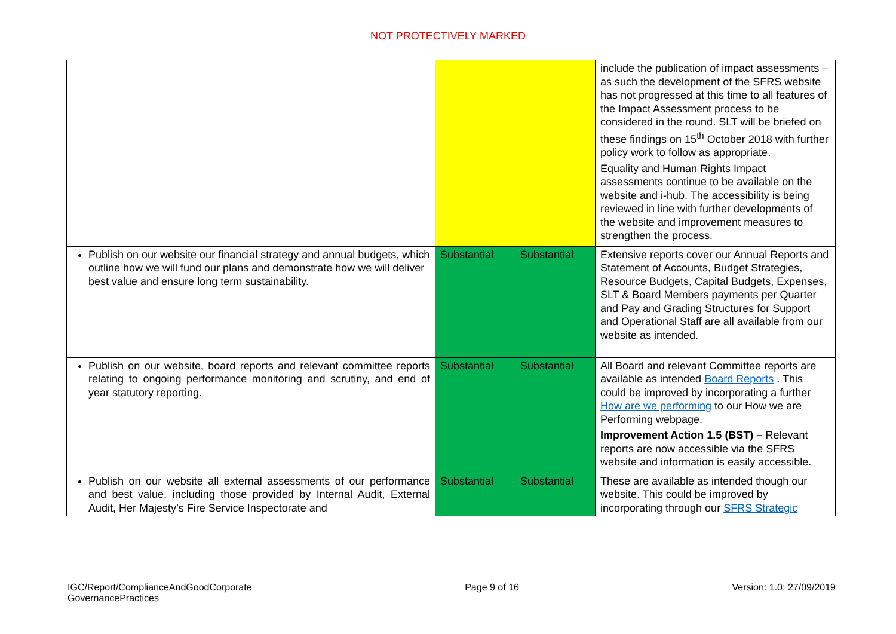NOT PROTECTIVELY MARKED
| | | | include the publication of impact assessments – as such the development of the SFRS website has not progressed at this time to all features of the Impact Assessment process to be considered in the round. SLT will be briefed on these findings on 15<sup>th</sup> October 2018 with further policy work to follow as appropriate. Equality and Human Rights Impact assessments continue to be available on the website and i-hub. The accessibility is being reviewed in line with further developments of the website and improvement measures to strengthen the process. |
| Publish on our website our financial strategy and annual budgets, which outline how we will fund our plans and demonstrate how we will deliver best value and ensure long term sustainability. | Substantial | Substantial | Extensive reports cover our Annual Reports and Statement of Accounts, Budget Strategies, Resource Budgets, Capital Budgets, Expenses, SLT & Board Members payments per Quarter and Pay and Grading Structures for Support and Operational Staff are all available from our website as intended. |
| Publish on our website, board reports and relevant committee reports relating to ongoing performance monitoring and scrutiny, and end of year statutory reporting. | Substantial | Substantial | All Board and relevant Committee reports are available as intended Board Reports . This could be improved by incorporating a further How are we performing to our How we are Performing webpage. Improvement Action 1.5 (BST) – Relevant reports are now accessible via the SFRS website and information is easily accessible. |
| Publish on our website all external assessments of our performance and best value, including those provided by Internal Audit, External Audit, Her Majesty’s Fire Service Inspectorate and | Substantial | Substantial | These are available as intended though our website. This could be improved by incorporating through our SFRS Strategic |
IGC/Report/ComplianceAndGoodCorporate
GovernancePractices
Page 9 of 16 Version: 1.0: 27/09/2019